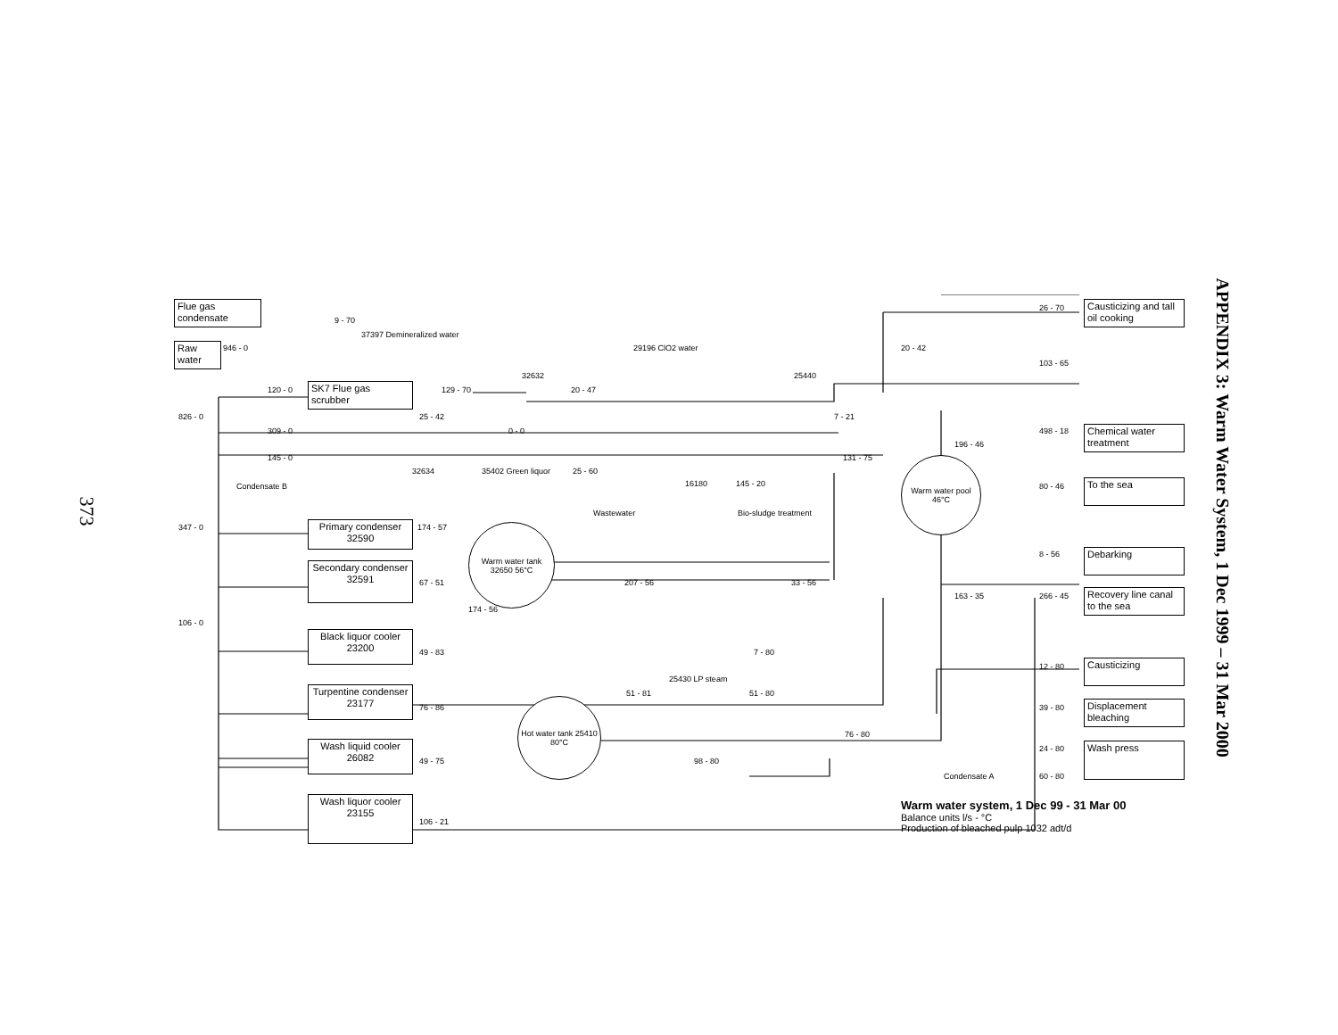373
APPENDIX 3: Warm Water System, 1 Dec 1999 – 31 Mar 2000
Flue gas condensate
Raw water
SK7 Flue gas scrubber
Primary condenser 32590
Secondary condenser 32591
Black liquor cooler 23200
Turpentine condenser 23177
Wash liquid cooler 26082
Wash liquor cooler 23155
Causticizing and tall oil cooking
Chemical water treatment
To the sea
Debarking
Recovery line canal to the sea
Causticizing
Displacement bleaching
Wash press
Warm water tank 32650 56°C
Warm water pool 46°C
Hot water tank 25410 80°C
9 - 70
37397 Demineralized water
946 - 0
120 - 0 129 - 70
32632
20 - 47
29196 ClO2 water
25440
20 - 42
26 - 70
103 - 65
826 - 0 25 - 42
309 - 0 0 - 0
7 - 21
498 - 18
196 - 46
145 - 0 131 - 75
Condensate B
32634 35402 Green liquor 25 - 60
16180 145 - 20
Wastewater Bio-sludge treatment
80 - 46
347 - 0 174 - 57
8 - 56
67 - 51 207 - 56 33 - 56
174 - 56
163 - 35 266 - 45
106 - 0
49 - 83 7 - 80
25430 LP steam
51 - 81 51 - 80
12 - 80
76 - 86 39 - 80
76 - 80
49 - 75 98 - 80
24 - 80
Condensate A 60 - 80
106 - 21
Warm water system, 1 Dec 99 - 31 Mar 00
Balance units l/s - °C
Production of bleached pulp 1032 adt/d